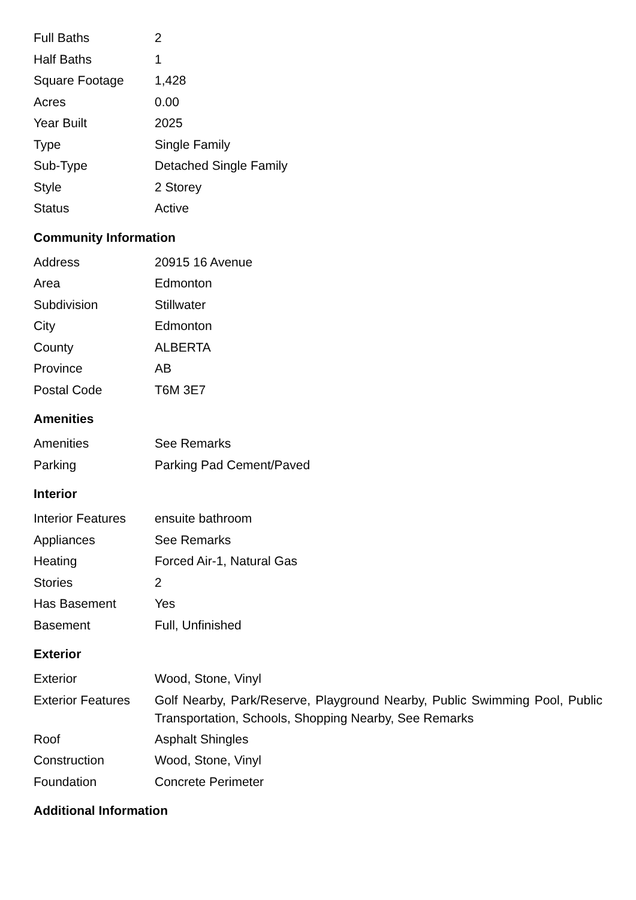| Full Baths | 2 |
| Half Baths | 1 |
| Square Footage | 1,428 |
| Acres | 0.00 |
| Year Built | 2025 |
| Type | Single Family |
| Sub-Type | Detached Single Family |
| Style | 2 Storey |
| Status | Active |
Community Information
| Address | 20915 16 Avenue |
| Area | Edmonton |
| Subdivision | Stillwater |
| City | Edmonton |
| County | ALBERTA |
| Province | AB |
| Postal Code | T6M 3E7 |
Amenities
| Amenities | See Remarks |
| Parking | Parking Pad Cement/Paved |
Interior
| Interior Features | ensuite bathroom |
| Appliances | See Remarks |
| Heating | Forced Air-1, Natural Gas |
| Stories | 2 |
| Has Basement | Yes |
| Basement | Full, Unfinished |
Exterior
| Exterior | Wood, Stone, Vinyl |
| Exterior Features | Golf Nearby, Park/Reserve, Playground Nearby, Public Swimming Pool, Public Transportation, Schools, Shopping Nearby, See Remarks |
| Roof | Asphalt Shingles |
| Construction | Wood, Stone, Vinyl |
| Foundation | Concrete Perimeter |
Additional Information